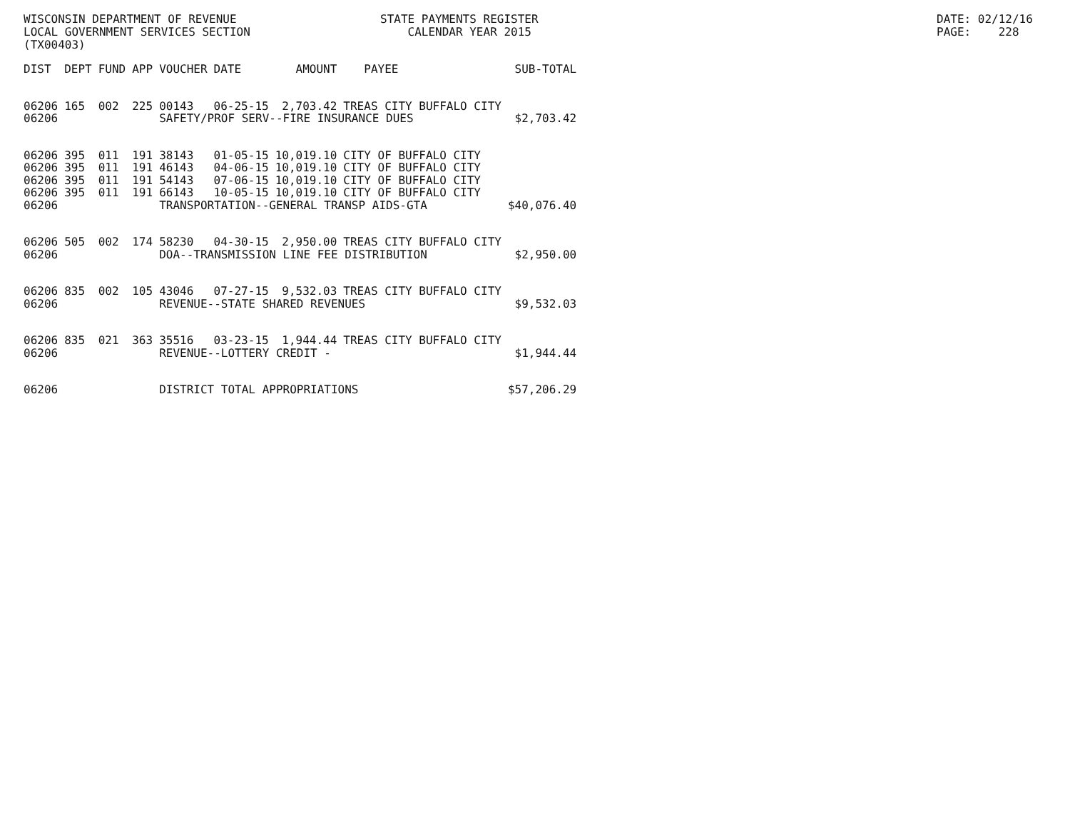WISCONSIN DEPARTMENT OF REVENUE LOCAL GOVERNMENT SERVICES SECTION (TX00403)
STATE PAYMENTS REGISTER CALENDAR YEAR 2015
DATE: 02/12/16 PAGE: 228
| DIST | DEPT | FUND | APP | VOUCHER | DATE | AMOUNT | PAYEE | SUB-TOTAL |
| --- | --- | --- | --- | --- | --- | --- | --- | --- |
| 06206 | 165 | 002 | 225 | 00143 | 06-25-15 | 2,703.42 | TREAS CITY BUFFALO CITY | |
| 06206 | | | | SAFETY/PROF SERV--FIRE INSURANCE DUES | | | | $2,703.42 |
| 06206 | 395 | 011 | 191 | 38143 | 01-05-15 | 10,019.10 | CITY OF BUFFALO CITY | |
| 06206 | 395 | 011 | 191 | 46143 | 04-06-15 | 10,019.10 | CITY OF BUFFALO CITY | |
| 06206 | 395 | 011 | 191 | 54143 | 07-06-15 | 10,019.10 | CITY OF BUFFALO CITY | |
| 06206 | 395 | 011 | 191 | 66143 | 10-05-15 | 10,019.10 | CITY OF BUFFALO CITY | |
| 06206 | | | | TRANSPORTATION--GENERAL TRANSP AIDS-GTA | | | | $40,076.40 |
| 06206 | 505 | 002 | 174 | 58230 | 04-30-15 | 2,950.00 | TREAS CITY BUFFALO CITY | |
| 06206 | | | | DOA--TRANSMISSION LINE FEE DISTRIBUTION | | | | $2,950.00 |
| 06206 | 835 | 002 | 105 | 43046 | 07-27-15 | 9,532.03 | TREAS CITY BUFFALO CITY | |
| 06206 | | | | REVENUE--STATE SHARED REVENUES | | | | $9,532.03 |
| 06206 | 835 | 021 | 363 | 35516 | 03-23-15 | 1,944.44 | TREAS CITY BUFFALO CITY | |
| 06206 | | | | REVENUE--LOTTERY CREDIT - | | | | $1,944.44 |
| 06206 | | | | DISTRICT TOTAL APPROPRIATIONS | | | | $57,206.29 |